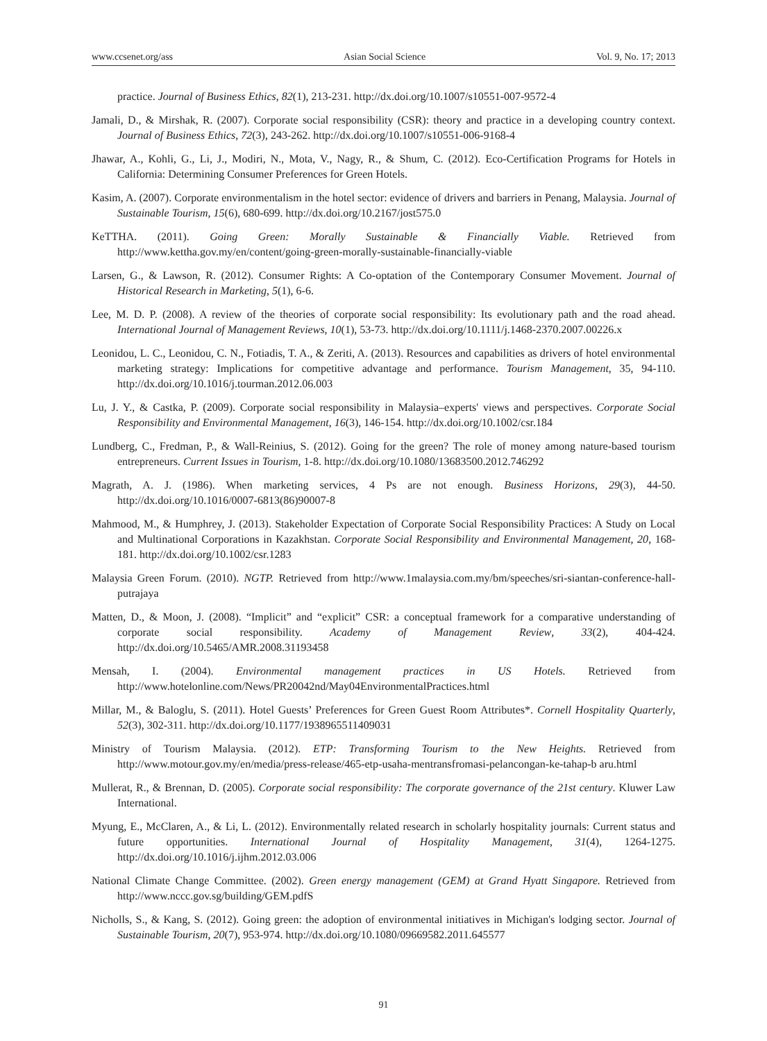www.ccsenet.org/ass Asian Social Science Vol. 9, No. 17; 2013
practice. Journal of Business Ethics, 82(1), 213-231. http://dx.doi.org/10.1007/s10551-007-9572-4
Jamali, D., & Mirshak, R. (2007). Corporate social responsibility (CSR): theory and practice in a developing country context. Journal of Business Ethics, 72(3), 243-262. http://dx.doi.org/10.1007/s10551-006-9168-4
Jhawar, A., Kohli, G., Li, J., Modiri, N., Mota, V., Nagy, R., & Shum, C. (2012). Eco-Certification Programs for Hotels in California: Determining Consumer Preferences for Green Hotels.
Kasim, A. (2007). Corporate environmentalism in the hotel sector: evidence of drivers and barriers in Penang, Malaysia. Journal of Sustainable Tourism, 15(6), 680-699. http://dx.doi.org/10.2167/jost575.0
KeTTHA. (2011). Going Green: Morally Sustainable & Financially Viable. Retrieved from http://www.kettha.gov.my/en/content/going-green-morally-sustainable-financially-viable
Larsen, G., & Lawson, R. (2012). Consumer Rights: A Co-optation of the Contemporary Consumer Movement. Journal of Historical Research in Marketing, 5(1), 6-6.
Lee, M. D. P. (2008). A review of the theories of corporate social responsibility: Its evolutionary path and the road ahead. International Journal of Management Reviews, 10(1), 53-73. http://dx.doi.org/10.1111/j.1468-2370.2007.00226.x
Leonidou, L. C., Leonidou, C. N., Fotiadis, T. A., & Zeriti, A. (2013). Resources and capabilities as drivers of hotel environmental marketing strategy: Implications for competitive advantage and performance. Tourism Management, 35, 94-110. http://dx.doi.org/10.1016/j.tourman.2012.06.003
Lu, J. Y., & Castka, P. (2009). Corporate social responsibility in Malaysia–experts' views and perspectives. Corporate Social Responsibility and Environmental Management, 16(3), 146-154. http://dx.doi.org/10.1002/csr.184
Lundberg, C., Fredman, P., & Wall-Reinius, S. (2012). Going for the green? The role of money among nature-based tourism entrepreneurs. Current Issues in Tourism, 1-8. http://dx.doi.org/10.1080/13683500.2012.746292
Magrath, A. J. (1986). When marketing services, 4 Ps are not enough. Business Horizons, 29(3), 44-50. http://dx.doi.org/10.1016/0007-6813(86)90007-8
Mahmood, M., & Humphrey, J. (2013). Stakeholder Expectation of Corporate Social Responsibility Practices: A Study on Local and Multinational Corporations in Kazakhstan. Corporate Social Responsibility and Environmental Management, 20, 168-181. http://dx.doi.org/10.1002/csr.1283
Malaysia Green Forum. (2010). NGTP. Retrieved from http://www.1malaysia.com.my/bm/speeches/sri-siantan-conference-hall-putrajaya
Matten, D., & Moon, J. (2008). “Implicit” and “explicit” CSR: a conceptual framework for a comparative understanding of corporate social responsibility. Academy of Management Review, 33(2), 404-424. http://dx.doi.org/10.5465/AMR.2008.31193458
Mensah, I. (2004). Environmental management practices in US Hotels. Retrieved from http://www.hotelonline.com/News/PR20042nd/May04EnvironmentalPractices.html
Millar, M., & Baloglu, S. (2011). Hotel Guests’ Preferences for Green Guest Room Attributes*. Cornell Hospitality Quarterly, 52(3), 302-311. http://dx.doi.org/10.1177/1938965511409031
Ministry of Tourism Malaysia. (2012). ETP: Transforming Tourism to the New Heights. Retrieved from http://www.motour.gov.my/en/media/press-release/465-etp-usaha-mentransfromasi-pelancongan-ke-tahap-b aru.html
Mullerat, R., & Brennan, D. (2005). Corporate social responsibility: The corporate governance of the 21st century. Kluwer Law International.
Myung, E., McClaren, A., & Li, L. (2012). Environmentally related research in scholarly hospitality journals: Current status and future opportunities. International Journal of Hospitality Management, 31(4), 1264-1275. http://dx.doi.org/10.1016/j.ijhm.2012.03.006
National Climate Change Committee. (2002). Green energy management (GEM) at Grand Hyatt Singapore. Retrieved from http://www.nccc.gov.sg/building/GEM.pdfS
Nicholls, S., & Kang, S. (2012). Going green: the adoption of environmental initiatives in Michigan's lodging sector. Journal of Sustainable Tourism, 20(7), 953-974. http://dx.doi.org/10.1080/09669582.2011.645577
91